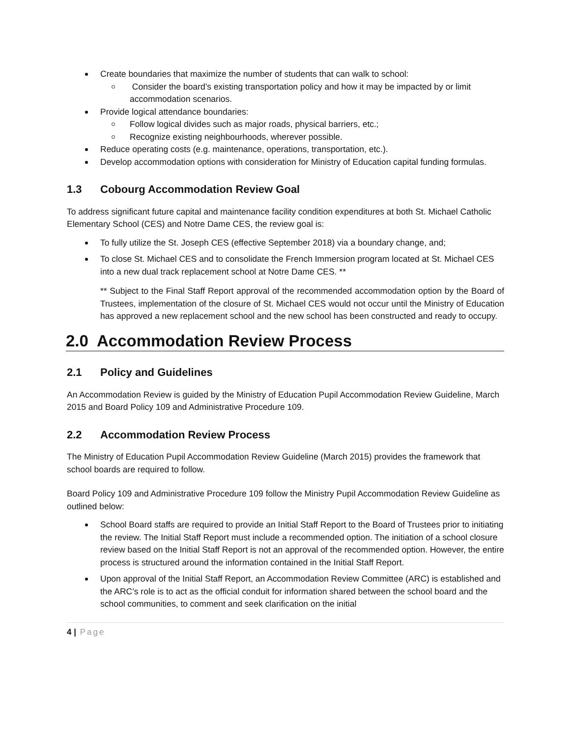Create boundaries that maximize the number of students that can walk to school:
Consider the board’s existing transportation policy and how it may be impacted by or limit accommodation scenarios.
Provide logical attendance boundaries:
Follow logical divides such as major roads, physical barriers, etc.;
Recognize existing neighbourhoods, wherever possible.
Reduce operating costs (e.g. maintenance, operations, transportation, etc.).
Develop accommodation options with consideration for Ministry of Education capital funding formulas.
1.3 Cobourg Accommodation Review Goal
To address significant future capital and maintenance facility condition expenditures at both St. Michael Catholic Elementary School (CES) and Notre Dame CES, the review goal is:
To fully utilize the St. Joseph CES (effective September 2018) via a boundary change, and;
To close St. Michael CES and to consolidate the French Immersion program located at St. Michael CES into a new dual track replacement school at Notre Dame CES. **
** Subject to the Final Staff Report approval of the recommended accommodation option by the Board of Trustees, implementation of the closure of St. Michael CES would not occur until the Ministry of Education has approved a new replacement school and the new school has been constructed and ready to occupy.
2.0 Accommodation Review Process
2.1 Policy and Guidelines
An Accommodation Review is guided by the Ministry of Education Pupil Accommodation Review Guideline, March 2015 and Board Policy 109 and Administrative Procedure 109.
2.2 Accommodation Review Process
The Ministry of Education Pupil Accommodation Review Guideline (March 2015) provides the framework that school boards are required to follow.
Board Policy 109 and Administrative Procedure 109 follow the Ministry Pupil Accommodation Review Guideline as outlined below:
School Board staffs are required to provide an Initial Staff Report to the Board of Trustees prior to initiating the review. The Initial Staff Report must include a recommended option. The initiation of a school closure review based on the Initial Staff Report is not an approval of the recommended option. However, the entire process is structured around the information contained in the Initial Staff Report.
Upon approval of the Initial Staff Report, an Accommodation Review Committee (ARC) is established and the ARC’s role is to act as the official conduit for information shared between the school board and the school communities, to comment and seek clarification on the initial
4 | Page